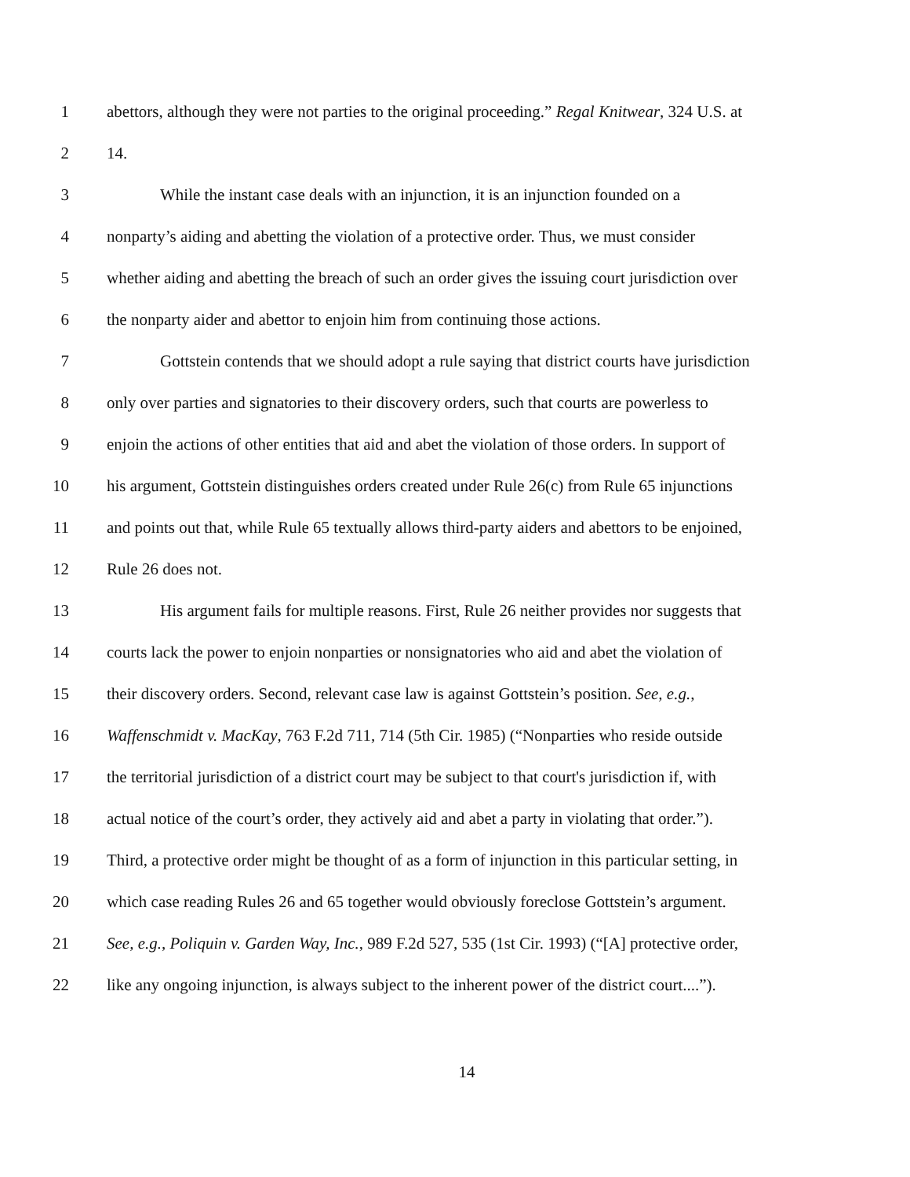1 abettors, although they were not parties to the original proceeding.” Regal Knitwear, 324 U.S. at
2 14.
3 While the instant case deals with an injunction, it is an injunction founded on a
4 nonparty’s aiding and abetting the violation of a protective order. Thus, we must consider
5 whether aiding and abetting the breach of such an order gives the issuing court jurisdiction over
6 the nonparty aider and abettor to enjoin him from continuing those actions.
7 Gottstein contends that we should adopt a rule saying that district courts have jurisdiction
8 only over parties and signatories to their discovery orders, such that courts are powerless to
9 enjoin the actions of other entities that aid and abet the violation of those orders. In support of
10 his argument, Gottstein distinguishes orders created under Rule 26(c) from Rule 65 injunctions
11 and points out that, while Rule 65 textually allows third-party aiders and abettors to be enjoined,
12 Rule 26 does not.
13 His argument fails for multiple reasons. First, Rule 26 neither provides nor suggests that
14 courts lack the power to enjoin nonparties or nonsignatories who aid and abet the violation of
15 their discovery orders. Second, relevant case law is against Gottstein’s position. See, e.g.,
16 Waffenschmidt v. MacKay, 763 F.2d 711, 714 (5th Cir. 1985) (“Nonparties who reside outside
17 the territorial jurisdiction of a district court may be subject to that court's jurisdiction if, with
18 actual notice of the court’s order, they actively aid and abet a party in violating that order.”).
19 Third, a protective order might be thought of as a form of injunction in this particular setting, in
20 which case reading Rules 26 and 65 together would obviously foreclose Gottstein’s argument.
21 See, e.g., Poliquin v. Garden Way, Inc., 989 F.2d 527, 535 (1st Cir. 1993) (“[A] protective order,
22 like any ongoing injunction, is always subject to the inherent power of the district court....”).
14